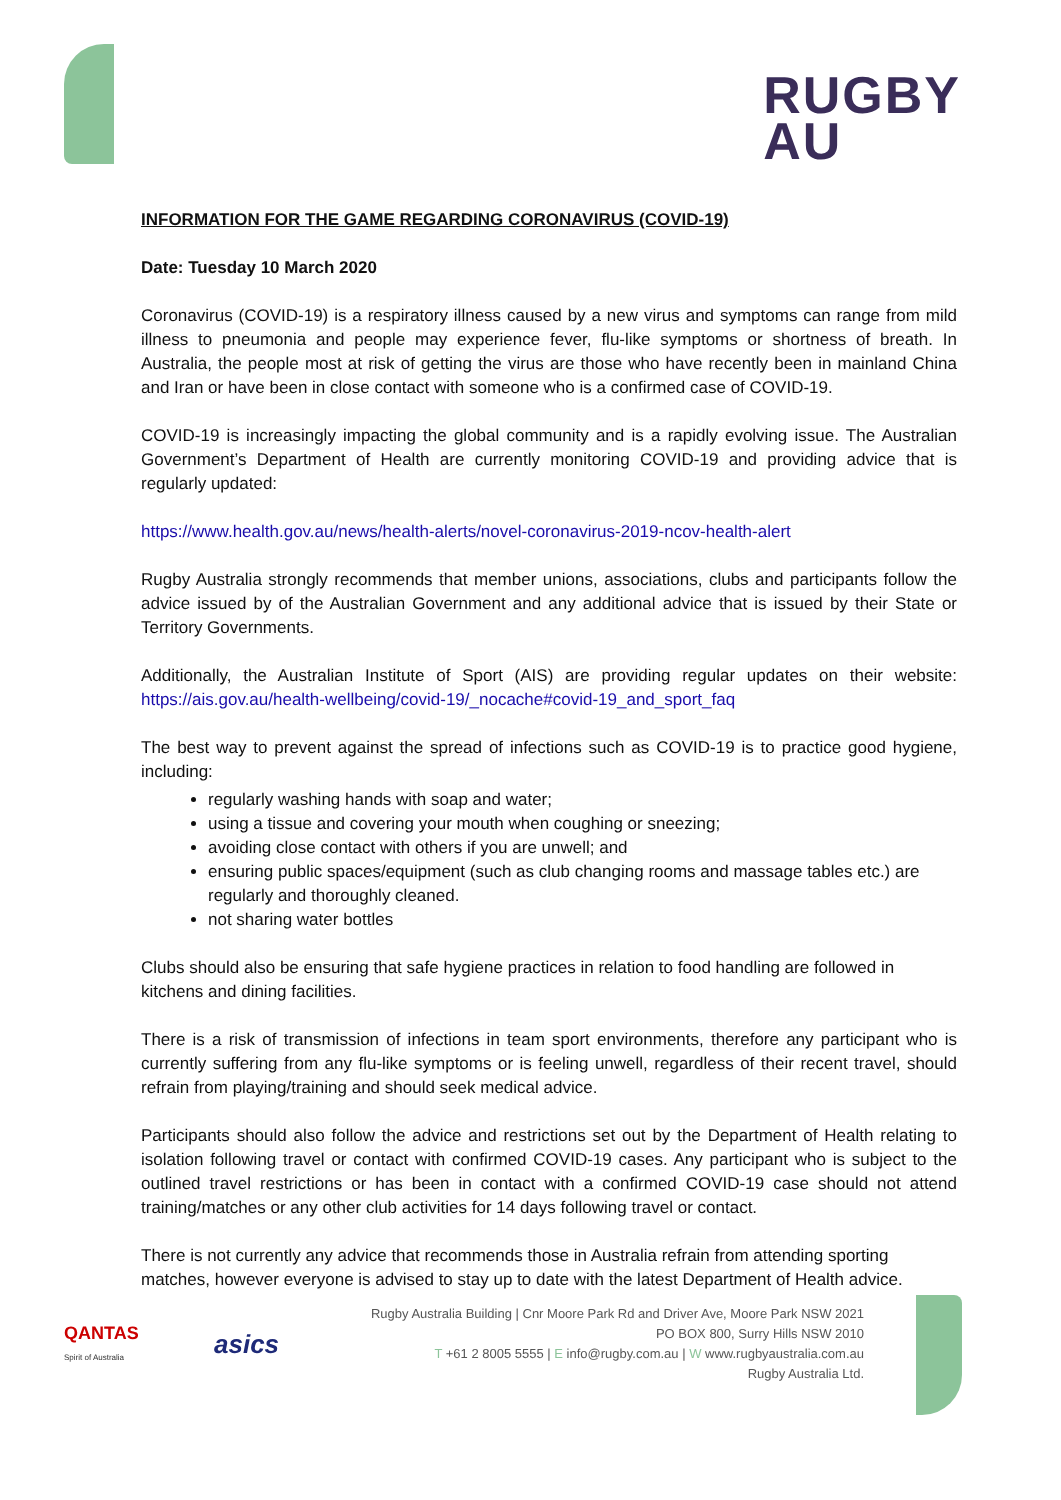RUGBY
AU
INFORMATION FOR THE GAME REGARDING CORONAVIRUS (COVID-19)
Date: Tuesday 10 March 2020
Coronavirus (COVID-19) is a respiratory illness caused by a new virus and symptoms can range from mild illness to pneumonia and people may experience fever, flu-like symptoms or shortness of breath. In Australia, the people most at risk of getting the virus are those who have recently been in mainland China and Iran or have been in close contact with someone who is a confirmed case of COVID-19.
COVID-19 is increasingly impacting the global community and is a rapidly evolving issue. The Australian Government’s Department of Health are currently monitoring COVID-19 and providing advice that is regularly updated:
https://www.health.gov.au/news/health-alerts/novel-coronavirus-2019-ncov-health-alert
Rugby Australia strongly recommends that member unions, associations, clubs and participants follow the advice issued by of the Australian Government and any additional advice that is issued by their State or Territory Governments.
Additionally, the Australian Institute of Sport (AIS) are providing regular updates on their website: https://ais.gov.au/health-wellbeing/covid-19/_nocache#covid-19_and_sport_faq
The best way to prevent against the spread of infections such as COVID-19 is to practice good hygiene, including:
regularly washing hands with soap and water;
using a tissue and covering your mouth when coughing or sneezing;
avoiding close contact with others if you are unwell; and
ensuring public spaces/equipment (such as club changing rooms and massage tables etc.) are regularly and thoroughly cleaned.
not sharing water bottles
Clubs should also be ensuring that safe hygiene practices in relation to food handling are followed in kitchens and dining facilities.
There is a risk of transmission of infections in team sport environments, therefore any participant who is currently suffering from any flu-like symptoms or is feeling unwell, regardless of their recent travel, should refrain from playing/training and should seek medical advice.
Participants should also follow the advice and restrictions set out by the Department of Health relating to isolation following travel or contact with confirmed COVID-19 cases. Any participant who is subject to the outlined travel restrictions or has been in contact with a confirmed COVID-19 case should not attend training/matches or any other club activities for 14 days following travel or contact.
There is not currently any advice that recommends those in Australia refrain from attending sporting matches, however everyone is advised to stay up to date with the latest Department of Health advice.
QANTAS
Spirit of Australia
asics
Rugby Australia Building | Cnr Moore Park Rd and Driver Ave, Moore Park NSW 2021
PO BOX 800, Surry Hills NSW 2010
T +61 2 8005 5555 | E info@rugby.com.au | W www.rugbyaustralia.com.au
Rugby Australia Ltd.